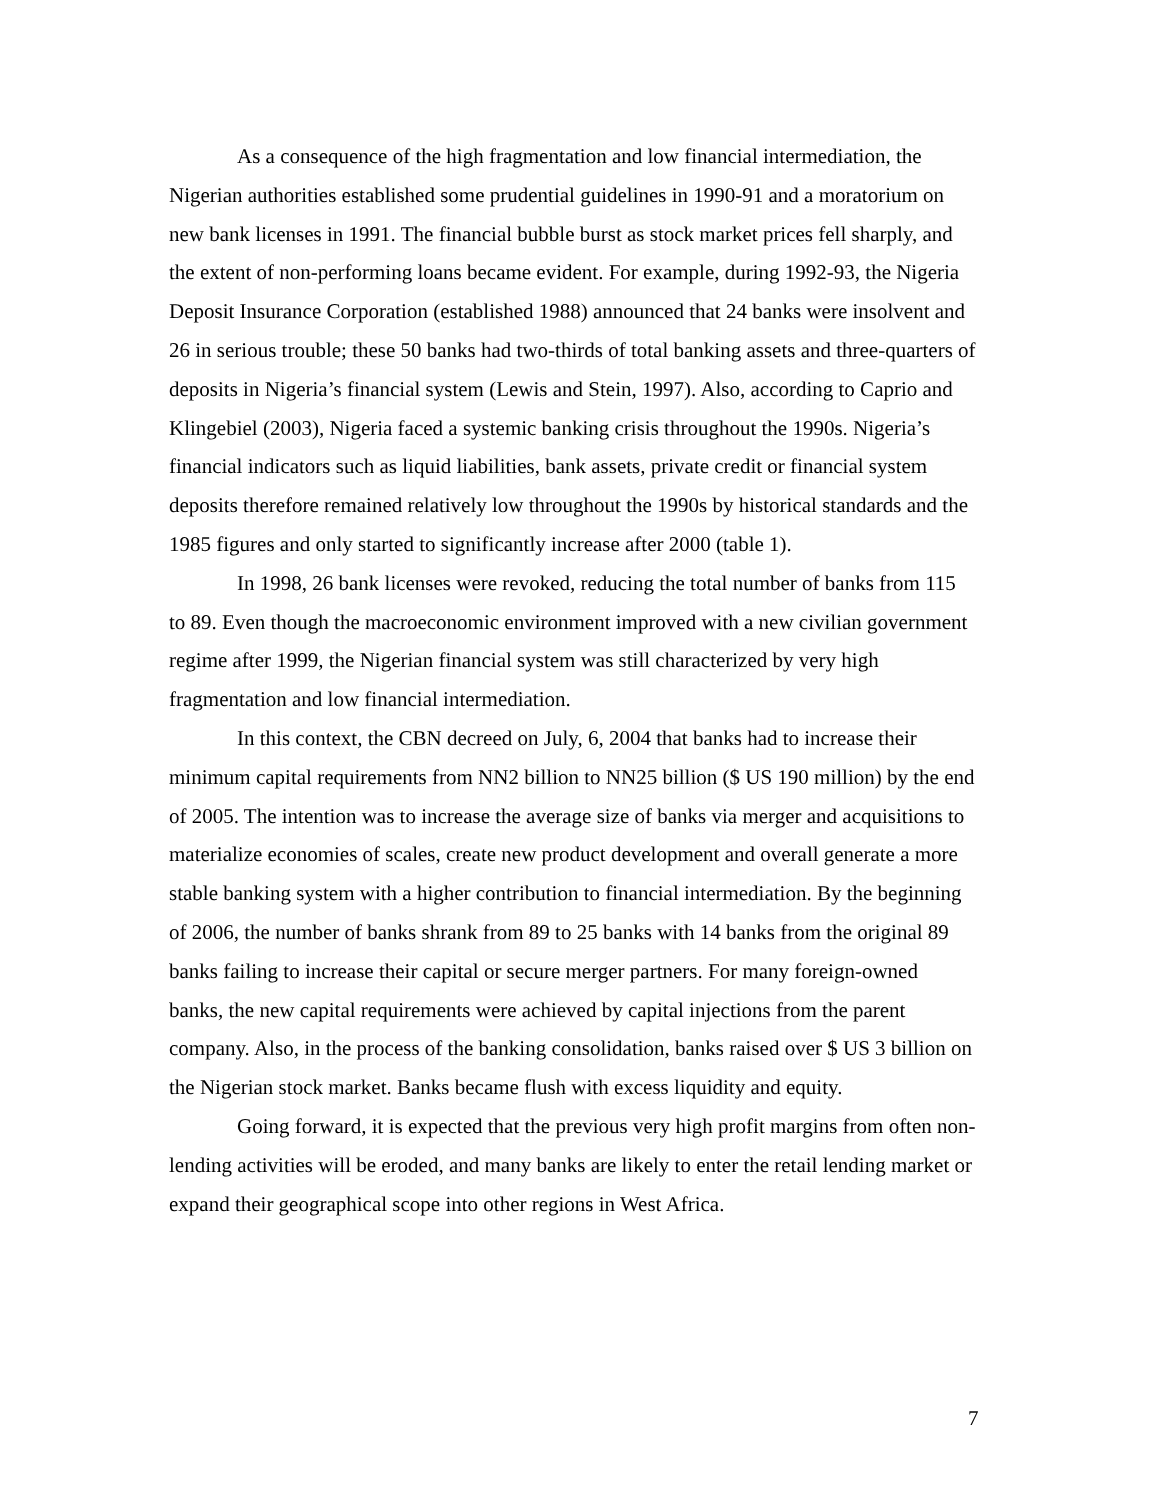As a consequence of the high fragmentation and low financial intermediation, the Nigerian authorities established some prudential guidelines in 1990-91 and a moratorium on new bank licenses in 1991. The financial bubble burst as stock market prices fell sharply, and the extent of non-performing loans became evident. For example, during 1992-93, the Nigeria Deposit Insurance Corporation (established 1988) announced that 24 banks were insolvent and 26 in serious trouble; these 50 banks had two-thirds of total banking assets and three-quarters of deposits in Nigeria’s financial system (Lewis and Stein, 1997). Also, according to Caprio and Klingebiel (2003), Nigeria faced a systemic banking crisis throughout the 1990s. Nigeria’s financial indicators such as liquid liabilities, bank assets, private credit or financial system deposits therefore remained relatively low throughout the 1990s by historical standards and the 1985 figures and only started to significantly increase after 2000 (table 1).
In 1998, 26 bank licenses were revoked, reducing the total number of banks from 115 to 89. Even though the macroeconomic environment improved with a new civilian government regime after 1999, the Nigerian financial system was still characterized by very high fragmentation and low financial intermediation.
In this context, the CBN decreed on July, 6, 2004 that banks had to increase their minimum capital requirements from NN2 billion to NN25 billion ($ US 190 million) by the end of 2005. The intention was to increase the average size of banks via merger and acquisitions to materialize economies of scales, create new product development and overall generate a more stable banking system with a higher contribution to financial intermediation. By the beginning of 2006, the number of banks shrank from 89 to 25 banks with 14 banks from the original 89 banks failing to increase their capital or secure merger partners. For many foreign-owned banks, the new capital requirements were achieved by capital injections from the parent company. Also, in the process of the banking consolidation, banks raised over $ US 3 billion on the Nigerian stock market. Banks became flush with excess liquidity and equity.
Going forward, it is expected that the previous very high profit margins from often non-lending activities will be eroded, and many banks are likely to enter the retail lending market or expand their geographical scope into other regions in West Africa.
7